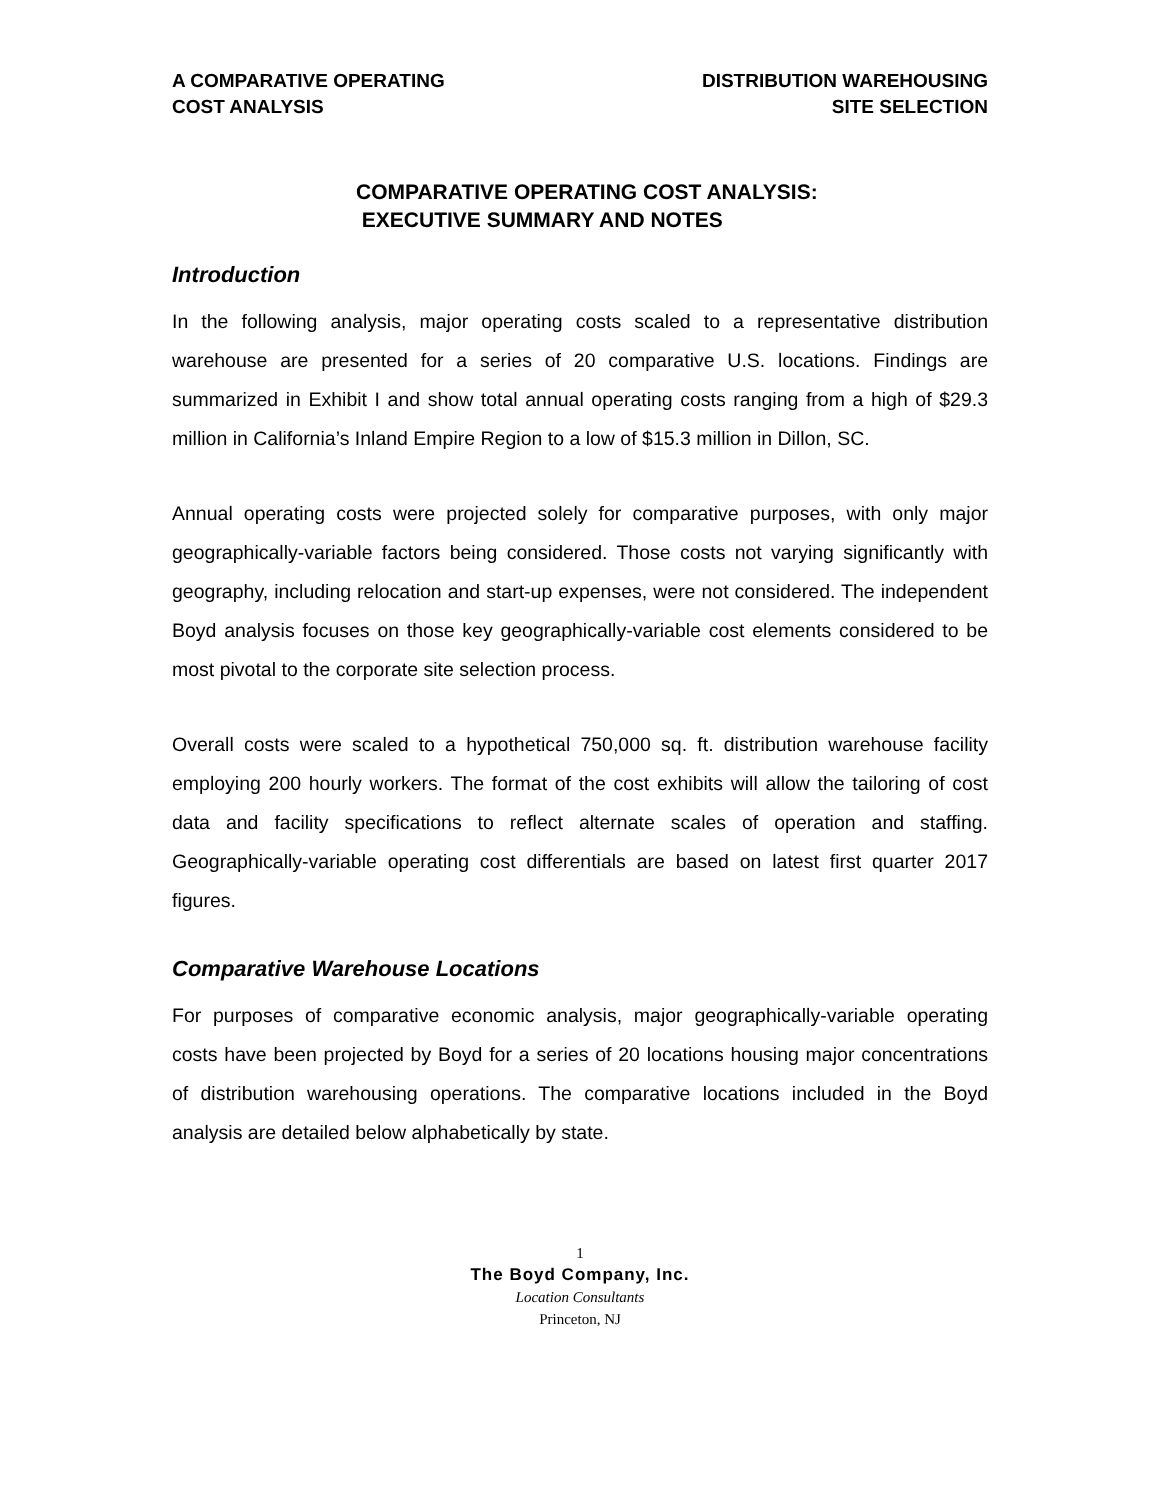A COMPARATIVE OPERATING
COST ANALYSIS
DISTRIBUTION WAREHOUSING
SITE SELECTION
COMPARATIVE OPERATING COST ANALYSIS:
EXECUTIVE SUMMARY AND NOTES
Introduction
In the following analysis, major operating costs scaled to a representative distribution warehouse are presented for a series of 20 comparative U.S. locations. Findings are summarized in Exhibit I and show total annual operating costs ranging from a high of $29.3 million in California’s Inland Empire Region to a low of $15.3 million in Dillon, SC.
Annual operating costs were projected solely for comparative purposes, with only major geographically-variable factors being considered. Those costs not varying significantly with geography, including relocation and start-up expenses, were not considered. The independent Boyd analysis focuses on those key geographically-variable cost elements considered to be most pivotal to the corporate site selection process.
Overall costs were scaled to a hypothetical 750,000 sq. ft. distribution warehouse facility employing 200 hourly workers. The format of the cost exhibits will allow the tailoring of cost data and facility specifications to reflect alternate scales of operation and staffing. Geographically-variable operating cost differentials are based on latest first quarter 2017 figures.
Comparative Warehouse Locations
For purposes of comparative economic analysis, major geographically-variable operating costs have been projected by Boyd for a series of 20 locations housing major concentrations of distribution warehousing operations. The comparative locations included in the Boyd analysis are detailed below alphabetically by state.
1
The Boyd Company, Inc.
Location Consultants
Princeton, NJ